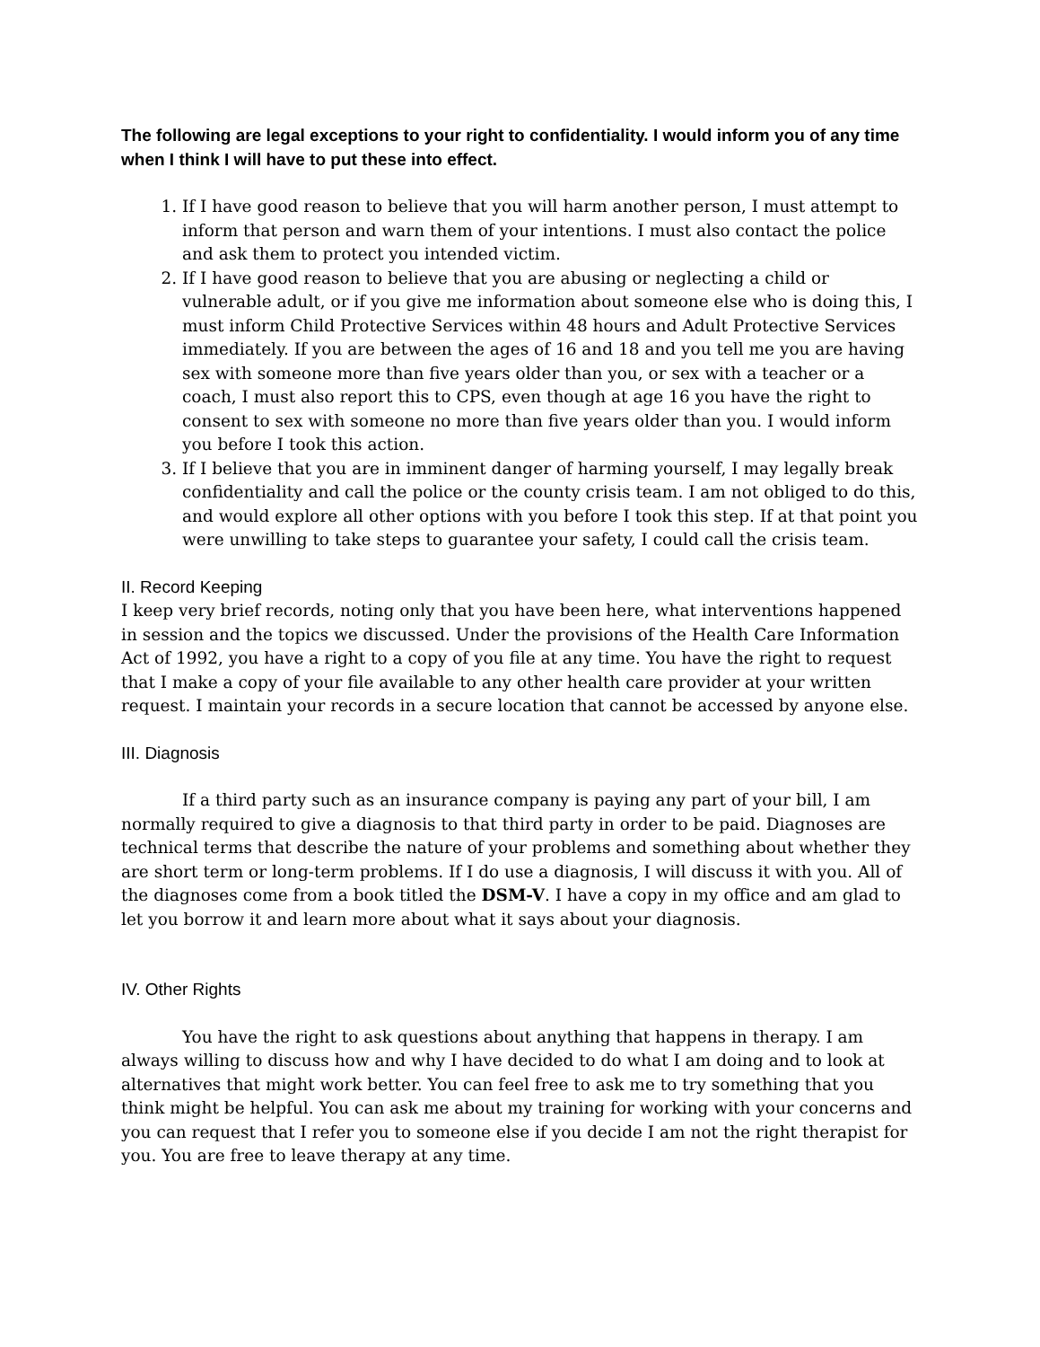The following are legal exceptions to your right to confidentiality. I would inform you of any time when I think I will have to put these into effect.
1. If I have good reason to believe that you will harm another person, I must attempt to inform that person and warn them of your intentions. I must also contact the police and ask them to protect you intended victim.
2. If I have good reason to believe that you are abusing or neglecting a child or vulnerable adult, or if you give me information about someone else who is doing this, I must inform Child Protective Services within 48 hours and Adult Protective Services immediately. If you are between the ages of 16 and 18 and you tell me you are having sex with someone more than five years older than you, or sex with a teacher or a coach, I must also report this to CPS, even though at age 16 you have the right to consent to sex with someone no more than five years older than you. I would inform you before I took this action.
3. If I believe that you are in imminent danger of harming yourself, I may legally break confidentiality and call the police or the county crisis team. I am not obliged to do this, and would explore all other options with you before I took this step. If at that point you were unwilling to take steps to guarantee your safety, I could call the crisis team.
II. Record Keeping
I keep very brief records, noting only that you have been here, what interventions happened in session and the topics we discussed. Under the provisions of the Health Care Information Act of 1992, you have a right to a copy of you file at any time. You have the right to request that I make a copy of your file available to any other health care provider at your written request. I maintain your records in a secure location that cannot be accessed by anyone else.
III. Diagnosis
If a third party such as an insurance company is paying any part of your bill, I am normally required to give a diagnosis to that third party in order to be paid. Diagnoses are technical terms that describe the nature of your problems and something about whether they are short term or long-term problems. If I do use a diagnosis, I will discuss it with you. All of the diagnoses come from a book titled the DSM-V. I have a copy in my office and am glad to let you borrow it and learn more about what it says about your diagnosis.
IV. Other Rights
You have the right to ask questions about anything that happens in therapy. I am always willing to discuss how and why I have decided to do what I am doing and to look at alternatives that might work better. You can feel free to ask me to try something that you think might be helpful. You can ask me about my training for working with your concerns and you can request that I refer you to someone else if you decide I am not the right therapist for you. You are free to leave therapy at any time.